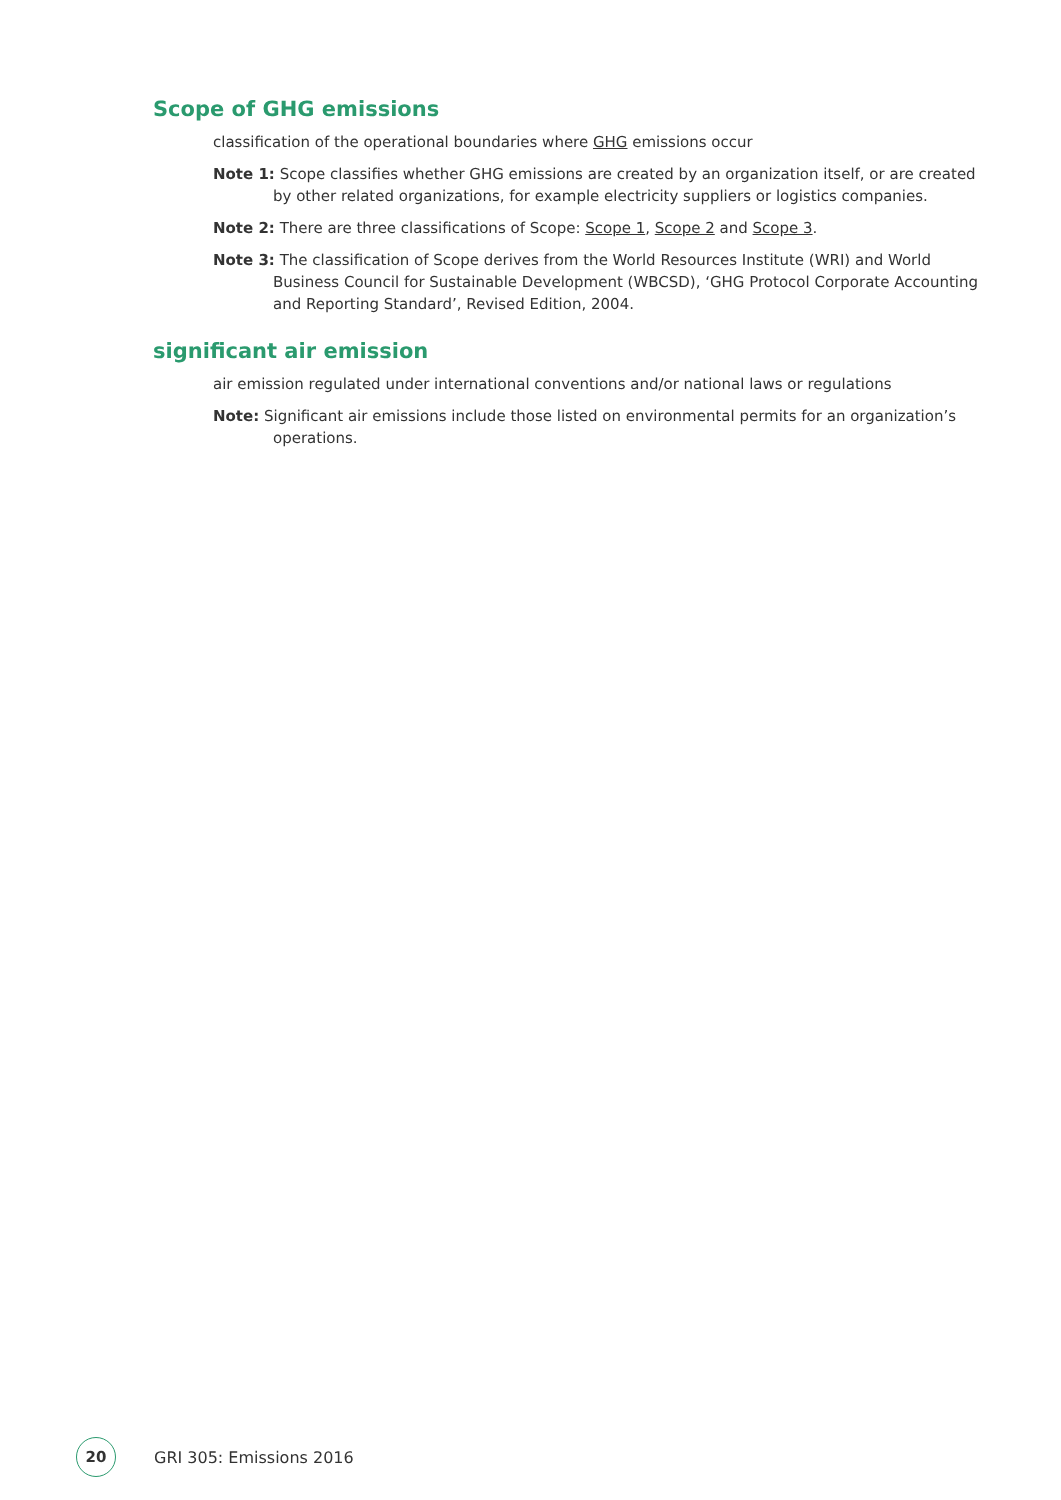Scope of GHG emissions
classification of the operational boundaries where GHG emissions occur
Note 1: Scope classifies whether GHG emissions are created by an organization itself, or are created by other related organizations, for example electricity suppliers or logistics companies.
Note 2: There are three classifications of Scope: Scope 1, Scope 2 and Scope 3.
Note 3: The classification of Scope derives from the World Resources Institute (WRI) and World Business Council for Sustainable Development (WBCSD), ‘GHG Protocol Corporate Accounting and Reporting Standard’, Revised Edition, 2004.
significant air emission
air emission regulated under international conventions and/or national laws or regulations
Note: Significant air emissions include those listed on environmental permits for an organization’s operations.
20
GRI 305: Emissions 2016